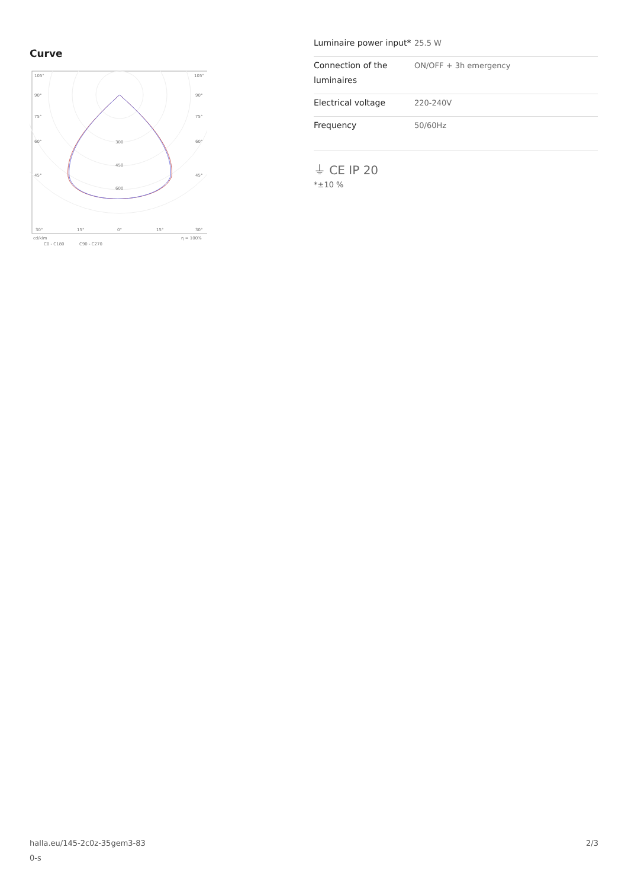Curve
105°
105°
90°
90°
75°
75°
60°
60°
45°
45°
300
450
600
30°
15°
0°
15°
30°
cd/klm
η = 100%
C0 - C180
C90 - C270
| Luminaire power input* | 25.5 W |
| Connection of the luminaires | ON/OFF + 3h emergency |
| Electrical voltage | 220-240V |
| Frequency | 50/60Hz |
⏚ CE IP 20
*±10 %
halla.eu/145-2c0z-35gem3-83
0-s
2/3